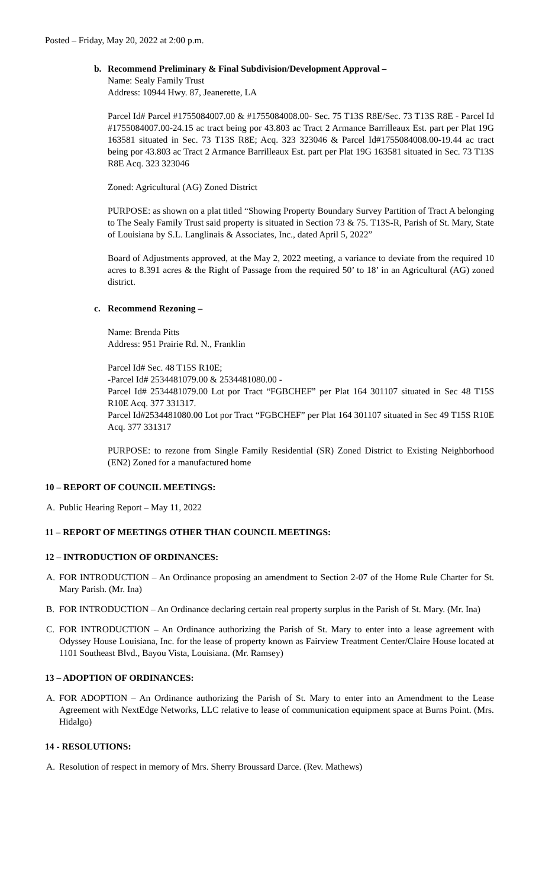Posted – Friday, May 20, 2022 at 2:00 p.m.
b. Recommend Preliminary & Final Subdivision/Development Approval –
Name: Sealy Family Trust
Address: 10944 Hwy. 87, Jeanerette, LA
Parcel Id# Parcel #1755084007.00 & #1755084008.00- Sec. 75 T13S R8E/Sec. 73 T13S R8E - Parcel Id #1755084007.00-24.15 ac tract being por 43.803 ac Tract 2 Armance Barrilleaux Est. part per Plat 19G 163581 situated in Sec. 73 T13S R8E; Acq. 323 323046 & Parcel Id#1755084008.00-19.44 ac tract being por 43.803 ac Tract 2 Armance Barrilleaux Est. part per Plat 19G 163581 situated in Sec. 73 T13S R8E Acq. 323 323046
Zoned: Agricultural (AG) Zoned District
PURPOSE: as shown on a plat titled “Showing Property Boundary Survey Partition of Tract A belonging to The Sealy Family Trust said property is situated in Section 73 & 75. T13S-R, Parish of St. Mary, State of Louisiana by S.L. Langlinais & Associates, Inc., dated April 5, 2022”
Board of Adjustments approved, at the May 2, 2022 meeting, a variance to deviate from the required 10 acres to 8.391 acres & the Right of Passage from the required 50’ to 18’ in an Agricultural (AG) zoned district.
c. Recommend Rezoning –
Name: Brenda Pitts
Address: 951 Prairie Rd. N., Franklin
Parcel Id# Sec. 48 T15S R10E;
-Parcel Id# 2534481079.00 & 2534481080.00 -
Parcel Id# 2534481079.00 Lot por Tract “FGBCHEF” per Plat 164 301107 situated in Sec 48 T15S R10E Acq. 377 331317.
Parcel Id#2534481080.00 Lot por Tract “FGBCHEF” per Plat 164 301107 situated in Sec 49 T15S R10E Acq. 377 331317
PURPOSE: to rezone from Single Family Residential (SR) Zoned District to Existing Neighborhood (EN2) Zoned for a manufactured home
10 – REPORT OF COUNCIL MEETINGS:
A. Public Hearing Report – May 11, 2022
11 – REPORT OF MEETINGS OTHER THAN COUNCIL MEETINGS:
12 – INTRODUCTION OF ORDINANCES:
A. FOR INTRODUCTION – An Ordinance proposing an amendment to Section 2-07 of the Home Rule Charter for St. Mary Parish. (Mr. Ina)
B. FOR INTRODUCTION – An Ordinance declaring certain real property surplus in the Parish of St. Mary. (Mr. Ina)
C. FOR INTRODUCTION – An Ordinance authorizing the Parish of St. Mary to enter into a lease agreement with Odyssey House Louisiana, Inc. for the lease of property known as Fairview Treatment Center/Claire House located at 1101 Southeast Blvd., Bayou Vista, Louisiana. (Mr. Ramsey)
13 – ADOPTION OF ORDINANCES:
A. FOR ADOPTION – An Ordinance authorizing the Parish of St. Mary to enter into an Amendment to the Lease Agreement with NextEdge Networks, LLC relative to lease of communication equipment space at Burns Point. (Mrs. Hidalgo)
14 - RESOLUTIONS:
A. Resolution of respect in memory of Mrs. Sherry Broussard Darce. (Rev. Mathews)